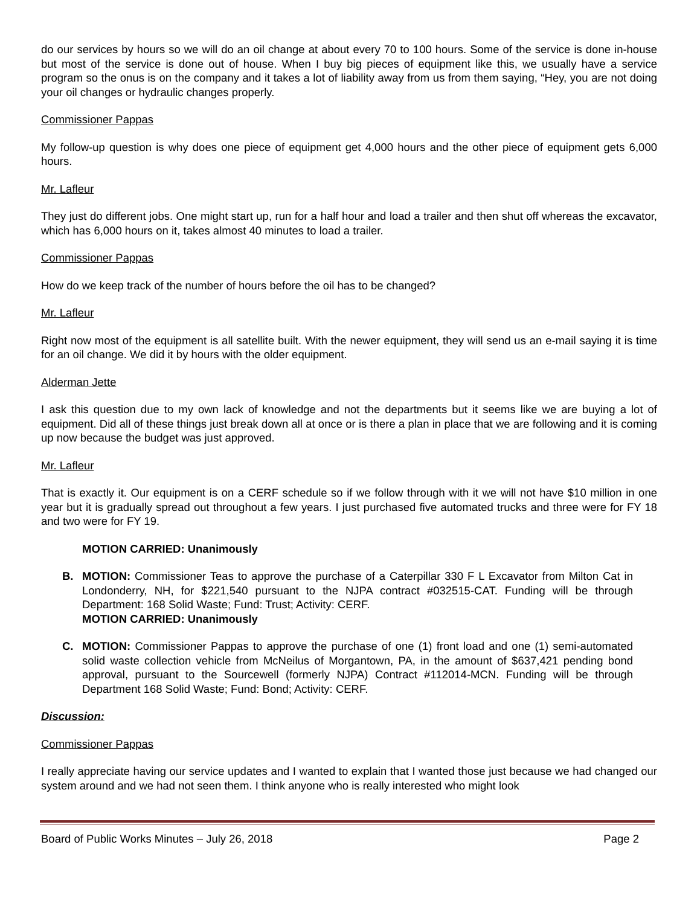do our services by hours so we will do an oil change at about every 70 to 100 hours. Some of the service is done in-house but most of the service is done out of house. When I buy big pieces of equipment like this, we usually have a service program so the onus is on the company and it takes a lot of liability away from us from them saying, “Hey, you are not doing your oil changes or hydraulic changes properly.
Commissioner Pappas
My follow-up question is why does one piece of equipment get 4,000 hours and the other piece of equipment gets 6,000 hours.
Mr. Lafleur
They just do different jobs. One might start up, run for a half hour and load a trailer and then shut off whereas the excavator, which has 6,000 hours on it, takes almost 40 minutes to load a trailer.
Commissioner Pappas
How do we keep track of the number of hours before the oil has to be changed?
Mr. Lafleur
Right now most of the equipment is all satellite built. With the newer equipment, they will send us an e-mail saying it is time for an oil change. We did it by hours with the older equipment.
Alderman Jette
I ask this question due to my own lack of knowledge and not the departments but it seems like we are buying a lot of equipment. Did all of these things just break down all at once or is there a plan in place that we are following and it is coming up now because the budget was just approved.
Mr. Lafleur
That is exactly it. Our equipment is on a CERF schedule so if we follow through with it we will not have $10 million in one year but it is gradually spread out throughout a few years. I just purchased five automated trucks and three were for FY 18 and two were for FY 19.
MOTION CARRIED: Unanimously
B. MOTION: Commissioner Teas to approve the purchase of a Caterpillar 330 F L Excavator from Milton Cat in Londonderry, NH, for $221,540 pursuant to the NJPA contract #032515-CAT. Funding will be through Department: 168 Solid Waste; Fund: Trust; Activity: CERF.
MOTION CARRIED: Unanimously
C. MOTION: Commissioner Pappas to approve the purchase of one (1) front load and one (1) semi-automated solid waste collection vehicle from McNeilus of Morgantown, PA, in the amount of $637,421 pending bond approval, pursuant to the Sourcewell (formerly NJPA) Contract #112014-MCN. Funding will be through Department 168 Solid Waste; Fund: Bond; Activity: CERF.
Discussion:
Commissioner Pappas
I really appreciate having our service updates and I wanted to explain that I wanted those just because we had changed our system around and we had not seen them. I think anyone who is really interested who might look
Board of Public Works Minutes – July 26, 2018 Page 2